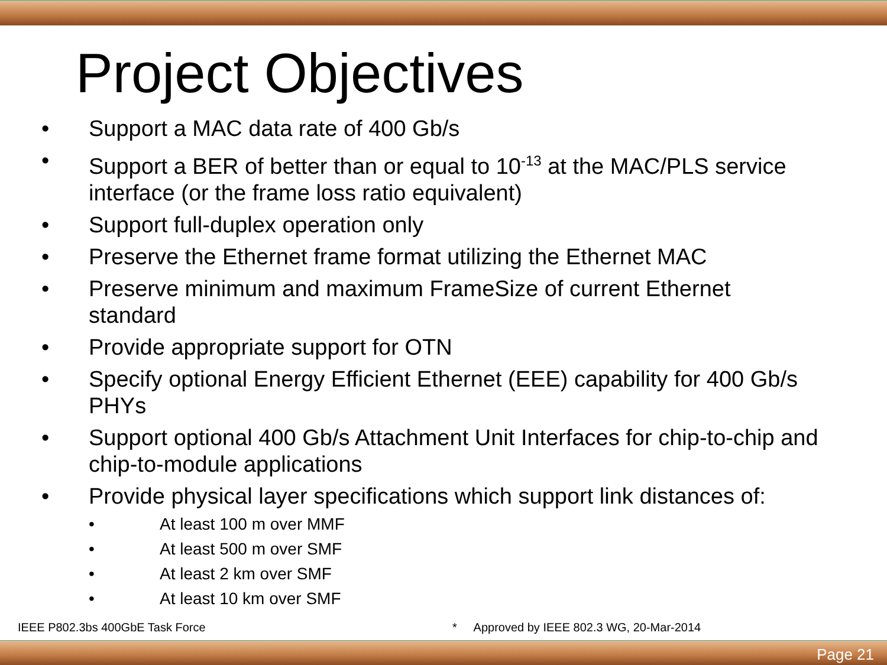Project Objectives
• Support a MAC data rate of 400 Gb/s
• Support a BER of better than or equal to 10<sup>-13</sup> at the MAC/PLS service interface (or the frame loss ratio equivalent)
• Support full-duplex operation only
• Preserve the Ethernet frame format utilizing the Ethernet MAC
• Preserve minimum and maximum FrameSize of current Ethernet standard
• Provide appropriate support for OTN
• Specify optional Energy Efficient Ethernet (EEE) capability for 400 Gb/s PHYs
• Support optional 400 Gb/s Attachment Unit Interfaces for chip-to-chip and chip-to-module applications
• Provide physical layer specifications which support link distances of:
• At least 100 m over MMF
• At least 500 m over SMF
• At least 2 km over SMF
• At least 10 km over SMF
IEEE P802.3bs 400GbE Task Force
* Approved by IEEE 802.3 WG, 20-Mar-2014
Page 21